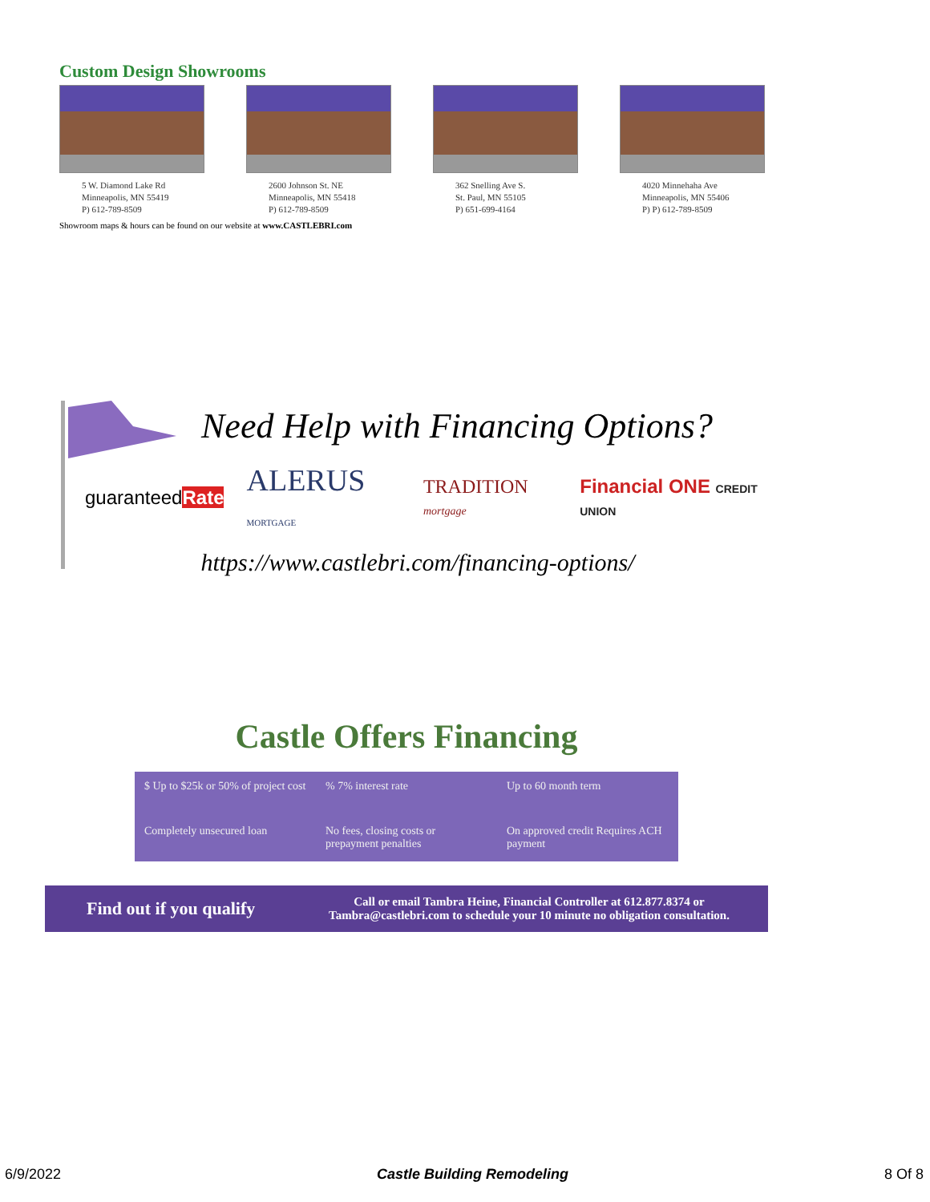Custom Design Showrooms
5 W. Diamond Lake Rd
Minneapolis, MN 55419
P) 612-789-8509
2600 Johnson St. NE
Minneapolis, MN 55418
P) 612-789-8509
362 Snelling Ave S.
St. Paul, MN 55105
P) 651-699-4164
4020 Minnehaha Ave
Minneapolis, MN 55406
P) P) 612-789-8509
Showroom maps & hours can be found on our website at www.CASTLEBRI.com
Need Help with Financing Options?
guaranteedRate ALERUS MORTGAGE TRADITION mortgage Financial ONE CREDIT UNION
https://www.castlebri.com/financing-options/
Castle Offers Financing
$ Up to $25k or 50% of project cost
% 7% interest rate
Up to 60 month term
Completely unsecured loan
No fees, closing costs or prepayment penalties
On approved credit Requires ACH payment
Find out if you qualify Call or email Tambra Heine, Financial Controller at 612.877.8374 or Tambra@castlebri.com to schedule your 10 minute no obligation consultation.
6/9/2022 Castle Building Remodeling 8 Of 8